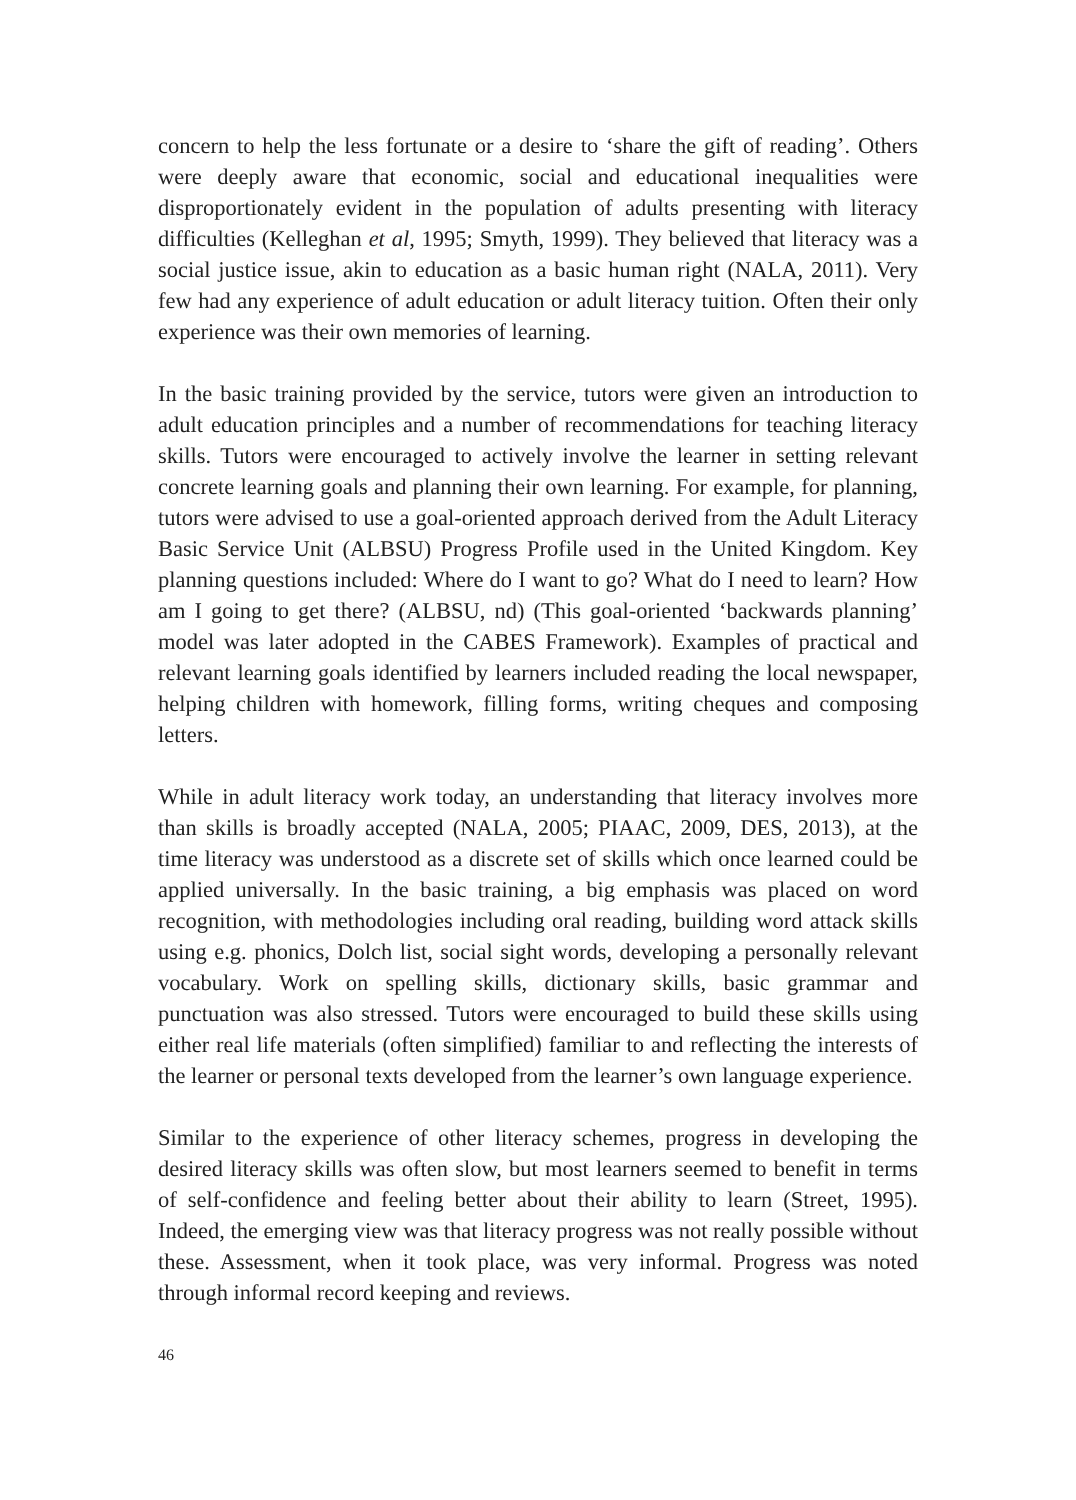concern to help the less fortunate or a desire to ‘share the gift of reading’. Others were deeply aware that economic, social and educational inequalities were disproportionately evident in the population of adults presenting with literacy difficulties (Kelleghan et al, 1995; Smyth, 1999). They believed that literacy was a social justice issue, akin to education as a basic human right (NALA, 2011). Very few had any experience of adult education or adult literacy tuition. Often their only experience was their own memories of learning.
In the basic training provided by the service, tutors were given an introduction to adult education principles and a number of recommendations for teaching literacy skills. Tutors were encouraged to actively involve the learner in setting relevant concrete learning goals and planning their own learning. For example, for planning, tutors were advised to use a goal-oriented approach derived from the Adult Literacy Basic Service Unit (ALBSU) Progress Profile used in the United Kingdom. Key planning questions included: Where do I want to go? What do I need to learn? How am I going to get there? (ALBSU, nd) (This goal-oriented ‘backwards planning’ model was later adopted in the CABES Framework). Examples of practical and relevant learning goals identified by learners included reading the local newspaper, helping children with homework, filling forms, writing cheques and composing letters.
While in adult literacy work today, an understanding that literacy involves more than skills is broadly accepted (NALA, 2005; PIAAC, 2009, DES, 2013), at the time literacy was understood as a discrete set of skills which once learned could be applied universally. In the basic training, a big emphasis was placed on word recognition, with methodologies including oral reading, building word attack skills using e.g. phonics, Dolch list, social sight words, developing a personally relevant vocabulary. Work on spelling skills, dictionary skills, basic grammar and punctuation was also stressed. Tutors were encouraged to build these skills using either real life materials (often simplified) familiar to and reflecting the interests of the learner or personal texts developed from the learner’s own language experience.
Similar to the experience of other literacy schemes, progress in developing the desired literacy skills was often slow, but most learners seemed to benefit in terms of self-confidence and feeling better about their ability to learn (Street, 1995). Indeed, the emerging view was that literacy progress was not really possible without these. Assessment, when it took place, was very informal. Progress was noted through informal record keeping and reviews.
46